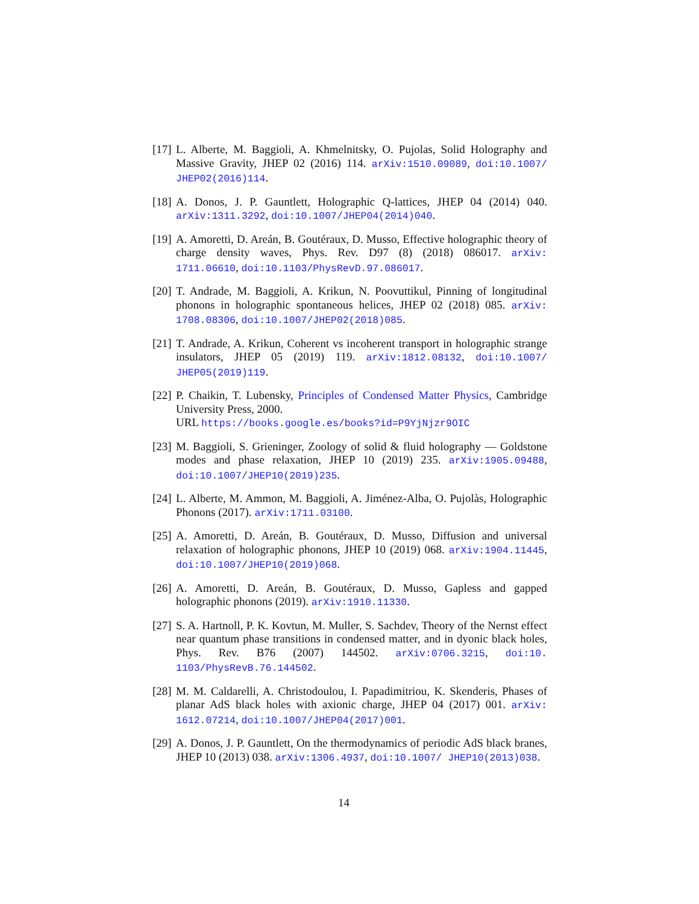[17]
L. Alberte, M. Baggioli, A. Khmelnitsky, O. Pujolas, Solid Holography and Massive Gravity, JHEP 02 (2016) 114. arXiv:1510.09089, doi:10.1007/ JHEP02(2016)114.
[18]
A. Donos, J. P. Gauntlett, Holographic Q-lattices, JHEP 04 (2014) 040. arXiv:1311.3292, doi:10.1007/JHEP04(2014)040.
[19]
A. Amoretti, D. Areán, B. Goutéraux, D. Musso, Effective holographic theory of charge density waves, Phys. Rev. D97 (8) (2018) 086017. arXiv: 1711.06610, doi:10.1103/PhysRevD.97.086017.
[20]
T. Andrade, M. Baggioli, A. Krikun, N. Poovuttikul, Pinning of longitudinal phonons in holographic spontaneous helices, JHEP 02 (2018) 085. arXiv: 1708.08306, doi:10.1007/JHEP02(2018)085.
[21]
T. Andrade, A. Krikun, Coherent vs incoherent transport in holographic strange insulators, JHEP 05 (2019) 119. arXiv:1812.08132, doi:10.1007/ JHEP05(2019)119.
[22]
P. Chaikin, T. Lubensky, Principles of Condensed Matter Physics, Cambridge University Press, 2000.
URL https://books.google.es/books?id=P9YjNjzr9OIC
[23]
M. Baggioli, S. Grieninger, Zoology of solid & fluid holography — Goldstone modes and phase relaxation, JHEP 10 (2019) 235. arXiv:1905.09488, doi:10.1007/JHEP10(2019)235.
[24]
L. Alberte, M. Ammon, M. Baggioli, A. Jiménez-Alba, O. Pujolàs, Holographic Phonons (2017). arXiv:1711.03100.
[25]
A. Amoretti, D. Areán, B. Goutéraux, D. Musso, Diffusion and universal relaxation of holographic phonons, JHEP 10 (2019) 068. arXiv:1904.11445, doi:10.1007/JHEP10(2019)068.
[26]
A. Amoretti, D. Areán, B. Goutéraux, D. Musso, Gapless and gapped holographic phonons (2019). arXiv:1910.11330.
[27]
S. A. Hartnoll, P. K. Kovtun, M. Muller, S. Sachdev, Theory of the Nernst effect near quantum phase transitions in condensed matter, and in dyonic black holes, Phys. Rev. B76 (2007) 144502. arXiv:0706.3215, doi:10. 1103/PhysRevB.76.144502.
[28]
M. M. Caldarelli, A. Christodoulou, I. Papadimitriou, K. Skenderis, Phases of planar AdS black holes with axionic charge, JHEP 04 (2017) 001. arXiv: 1612.07214, doi:10.1007/JHEP04(2017)001.
[29]
A. Donos, J. P. Gauntlett, On the thermodynamics of periodic AdS black branes, JHEP 10 (2013) 038. arXiv:1306.4937, doi:10.1007/ JHEP10(2013)038.
14